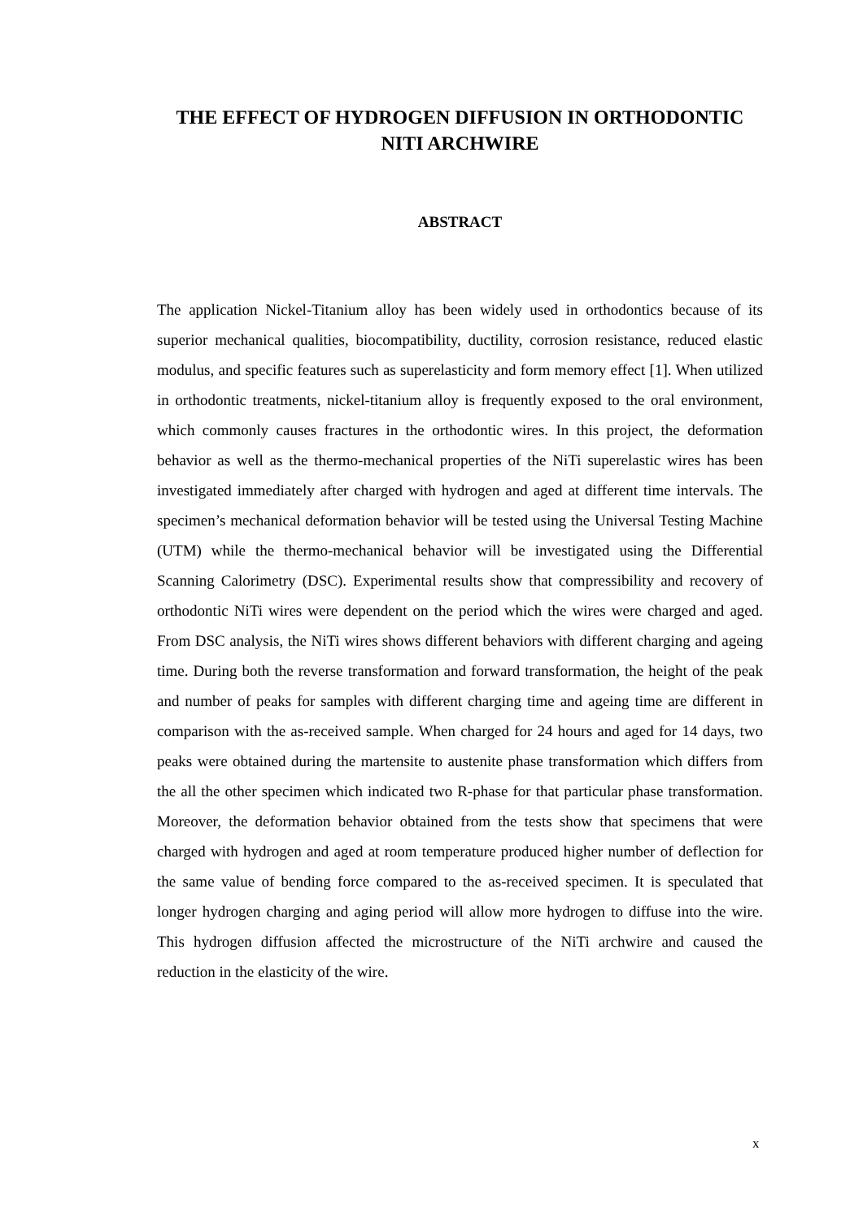THE EFFECT OF HYDROGEN DIFFUSION IN ORTHODONTIC NITI ARCHWIRE
ABSTRACT
The application Nickel-Titanium alloy has been widely used in orthodontics because of its superior mechanical qualities, biocompatibility, ductility, corrosion resistance, reduced elastic modulus, and specific features such as superelasticity and form memory effect [1]. When utilized in orthodontic treatments, nickel-titanium alloy is frequently exposed to the oral environment, which commonly causes fractures in the orthodontic wires. In this project, the deformation behavior as well as the thermo-mechanical properties of the NiTi superelastic wires has been investigated immediately after charged with hydrogen and aged at different time intervals. The specimen’s mechanical deformation behavior will be tested using the Universal Testing Machine (UTM) while the thermo-mechanical behavior will be investigated using the Differential Scanning Calorimetry (DSC). Experimental results show that compressibility and recovery of orthodontic NiTi wires were dependent on the period which the wires were charged and aged. From DSC analysis, the NiTi wires shows different behaviors with different charging and ageing time. During both the reverse transformation and forward transformation, the height of the peak and number of peaks for samples with different charging time and ageing time are different in comparison with the as-received sample. When charged for 24 hours and aged for 14 days, two peaks were obtained during the martensite to austenite phase transformation which differs from the all the other specimen which indicated two R-phase for that particular phase transformation. Moreover, the deformation behavior obtained from the tests show that specimens that were charged with hydrogen and aged at room temperature produced higher number of deflection for the same value of bending force compared to the as-received specimen. It is speculated that longer hydrogen charging and aging period will allow more hydrogen to diffuse into the wire. This hydrogen diffusion affected the microstructure of the NiTi archwire and caused the reduction in the elasticity of the wire.
x